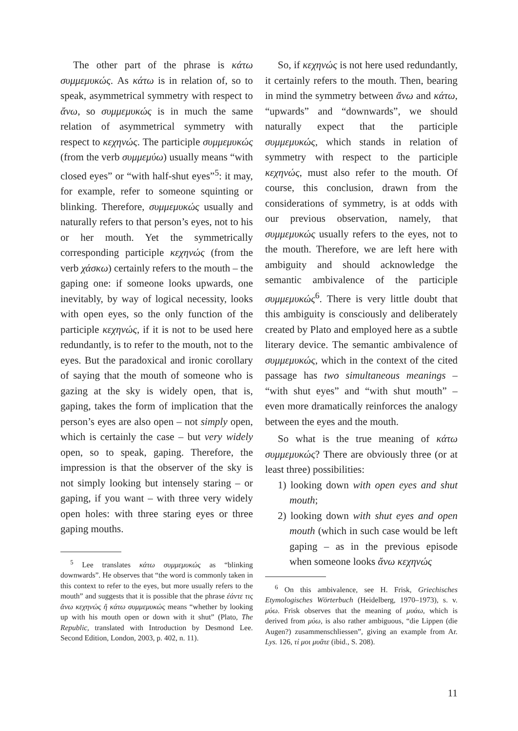The other part of the phrase is κάτω συμμεμυκώς. As κάτω is in relation of, so to speak, asymmetrical symmetry with respect to ἄνω, so συμμεμυκώς is in much the same relation of asymmetrical symmetry with respect to κεχηνώς. The participle συμμεμυκώς (from the verb συμμεμύω) usually means “with closed eyes” or “with half-shut eyes”<sup>5</sup>: it may, for example, refer to someone squinting or blinking. Therefore, συμμεμυκώς usually and naturally refers to that person’s eyes, not to his or her mouth. Yet the symmetrically corresponding participle κεχηνώς (from the verb χάσκω) certainly refers to the mouth – the gaping one: if someone looks upwards, one inevitably, by way of logical necessity, looks with open eyes, so the only function of the participle κεχηνώς, if it is not to be used here redundantly, is to refer to the mouth, not to the eyes. But the paradoxical and ironic corollary of saying that the mouth of someone who is gazing at the sky is widely open, that is, gaping, takes the form of implication that the person’s eyes are also open – not simply open, which is certainly the case – but very widely open, so to speak, gaping. Therefore, the impression is that the observer of the sky is not simply looking but intensely staring – or gaping, if you want – with three very widely open holes: with three staring eyes or three gaping mouths.
<sup>5</sup> Lee translates κάτω συμμεμυκώς as “blinking downwards”. He observes that “the word is commonly taken in this context to refer to the eyes, but more usually refers to the mouth” and suggests that it is possible that the phrase ἐάντε τις ἄνω κεχηνώς ἤ κάτω συμμεμυκώς means “whether by looking up with his mouth open or down with it shut” (Plato, The Republic, translated with Introduction by Desmond Lee. Second Edition, London, 2003, p. 402, n. 11).
So, if κεχηνώς is not here used redundantly, it certainly refers to the mouth. Then, bearing in mind the symmetry between ἄνω and κάτω, “upwards” and “downwards”, we should naturally expect that the participle συμμεμυκώς, which stands in relation of symmetry with respect to the participle κεχηνώς, must also refer to the mouth. Of course, this conclusion, drawn from the considerations of symmetry, is at odds with our previous observation, namely, that συμμεμυκώς usually refers to the eyes, not to the mouth. Therefore, we are left here with ambiguity and should acknowledge the semantic ambivalence of the participle συμμεμυκώς<sup>6</sup>. There is very little doubt that this ambiguity is consciously and deliberately created by Plato and employed here as a subtle literary device. The semantic ambivalence of συμμεμυκώς, which in the context of the cited passage has two simultaneous meanings – “with shut eyes” and “with shut mouth” – even more dramatically reinforces the analogy between the eyes and the mouth.
So what is the true meaning of κάτω συμμεμυκώς? There are obviously three (or at least three) possibilities:
1) looking down with open eyes and shut mouth;
2) looking down with shut eyes and open mouth (which in such case would be left gaping – as in the previous episode when someone looks ἄνω κεχηνώς
<sup>6</sup> On this ambivalence, see H. Frisk, Griechisches Etymologisches Wörterbuch (Heidelberg, 1970–1973), s. v. μύω. Frisk observes that the meaning of μυάω, which is derived from μύω, is also rather ambiguous, “die Lippen (die Augen?) zusammenschliessen”, giving an example from Ar. Lys. 126, τί μοι μυᾶτε (ibid., S. 208).
11